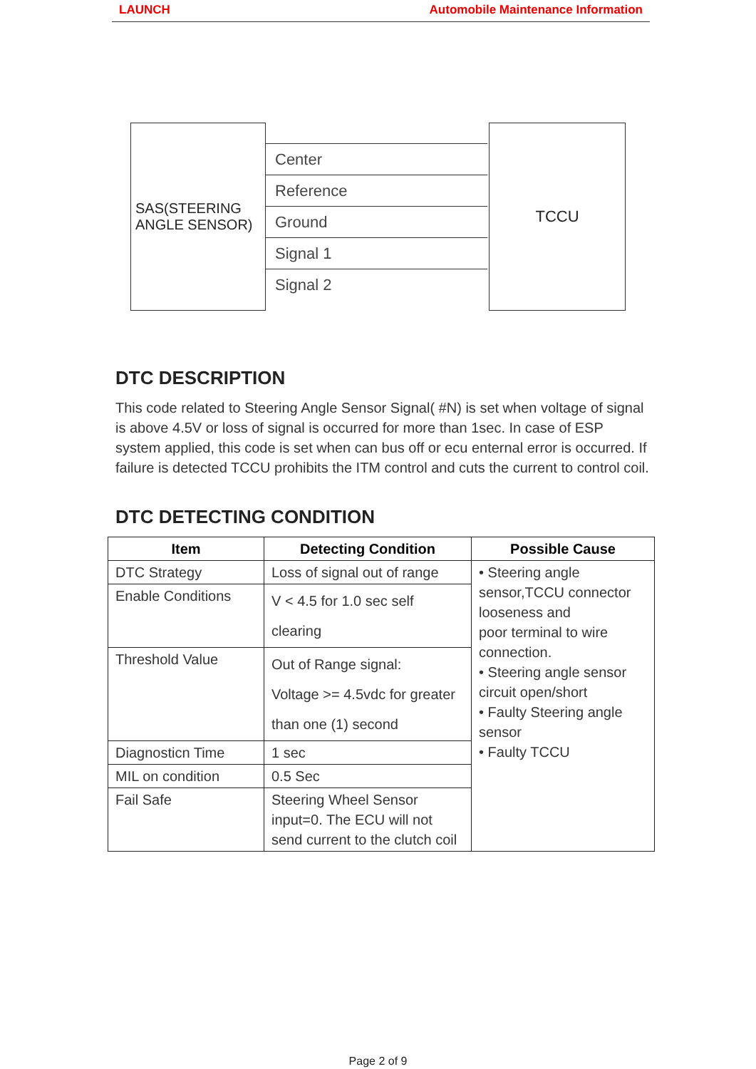LAUNCH Automobile Maintenance Information
SAS(STEERING ANGLE SENSOR)
Center
Reference
Ground
Signal 1
Signal 2
TCCU
DTC DESCRIPTION
This code related to Steering Angle Sensor Signal( #N) is set when voltage of signal is above 4.5V or loss of signal is occurred for more than 1sec. In case of ESP system applied, this code is set when can bus off or ecu enternal error is occurred. If failure is detected TCCU prohibits the ITM control and cuts the current to control coil.
DTC DETECTING CONDITION
| Item | Detecting Condition | Possible Cause |
| --- | --- | --- |
| DTC Strategy | Loss of signal out of range | • Steering angle sensor,TCCU connector looseness and poor terminal to wire connection. • Steering angle sensor circuit open/short • Faulty Steering angle sensor • Faulty TCCU |
| Enable Conditions | V < 4.5 for 1.0 sec self clearing | |
| Threshold Value | Out of Range signal: Voltage >= 4.5vdc for greater than one (1) second | |
| Diagnosticn Time | 1 sec | |
| MIL on condition | 0.5 Sec | |
| Fail Safe | Steering Wheel Sensor input=0. The ECU will not send current to the clutch coil | |
Page 2 of 9